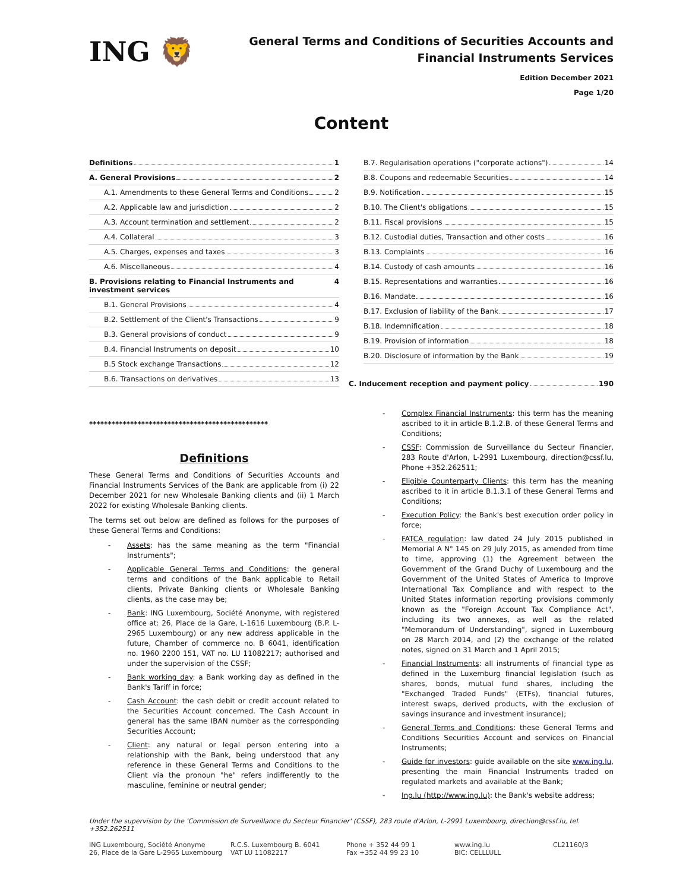ING 🦁
General Terms and Conditions of Securities Accounts and
Financial Instruments Services
Edition December 2021
Page 1/20
Content
Definitions 1
A. General Provisions 2
A.1. Amendments to these General Terms and Conditions 2
A.2. Applicable law and jurisdiction 2
A.3. Account termination and settlement 2
A.4. Collateral 3
A.5. Charges, expenses and taxes 3
A.6. Miscellaneous 4
B. Provisions relating to Financial Instruments and investment services 4
B.1. General Provisions 4
B.2. Settlement of the Client's Transactions 9
B.3. General provisions of conduct 9
B.4. Financial Instruments on deposit 10
B.5 Stock exchange Transactions 12
B.6. Transactions on derivatives 13
B.7. Regularisation operations ("corporate actions") 14
B.8. Coupons and redeemable Securities 14
B.9. Notification 15
B.10. The Client's obligations 15
B.11. Fiscal provisions 15
B.12. Custodial duties, Transaction and other costs 16
B.13. Complaints 16
B.14. Custody of cash amounts 16
B.15. Representations and warranties 16
B.16. Mandate 16
B.17. Exclusion of liability of the Bank 17
B.18. Indemnification 18
B.19. Provision of information 18
B.20. Disclosure of information by the Bank 19
C. Inducement reception and payment policy 190
************************************************
Definitions
These General Terms and Conditions of Securities Accounts and Financial Instruments Services of the Bank are applicable from (i) 22 December 2021 for new Wholesale Banking clients and (ii) 1 March 2022 for existing Wholesale Banking clients.
The terms set out below are defined as follows for the purposes of these General Terms and Conditions:
- Assets: has the same meaning as the term "Financial Instruments";
- Applicable General Terms and Conditions: the general terms and conditions of the Bank applicable to Retail clients, Private Banking clients or Wholesale Banking clients, as the case may be;
- Bank: ING Luxembourg, Société Anonyme, with registered office at: 26, Place de la Gare, L-1616 Luxembourg (B.P. L-2965 Luxembourg) or any new address applicable in the future, Chamber of commerce no. B 6041, identification no. 1960 2200 151, VAT no. LU 11082217; authorised and under the supervision of the CSSF;
- Bank working day: a Bank working day as defined in the Bank's Tariff in force;
- Cash Account: the cash debit or credit account related to the Securities Account concerned. The Cash Account in general has the same IBAN number as the corresponding Securities Account;
- Client: any natural or legal person entering into a relationship with the Bank, being understood that any reference in these General Terms and Conditions to the Client via the pronoun "he" refers indifferently to the masculine, feminine or neutral gender;
- Complex Financial Instruments: this term has the meaning ascribed to it in article B.1.2.B. of these General Terms and Conditions;
- CSSF: Commission de Surveillance du Secteur Financier, 283 Route d'Arlon, L-2991 Luxembourg, direction@cssf.lu, Phone +352.262511;
- Eligible Counterparty Clients: this term has the meaning ascribed to it in article B.1.3.1 of these General Terms and Conditions;
- Execution Policy: the Bank's best execution order policy in force;
- FATCA regulation: law dated 24 July 2015 published in Memorial A N° 145 on 29 July 2015, as amended from time to time, approving (1) the Agreement between the Government of the Grand Duchy of Luxembourg and the Government of the United States of America to Improve International Tax Compliance and with respect to the United States information reporting provisions commonly known as the "Foreign Account Tax Compliance Act", including its two annexes, as well as the related "Memorandum of Understanding", signed in Luxembourg on 28 March 2014, and (2) the exchange of the related notes, signed on 31 March and 1 April 2015;
- Financial Instruments: all instruments of financial type as defined in the Luxemburg financial legislation (such as shares, bonds, mutual fund shares, including the "Exchanged Traded Funds" (ETFs), financial futures, interest swaps, derived products, with the exclusion of savings insurance and investment insurance);
- General Terms and Conditions: these General Terms and Conditions Securities Account and services on Financial Instruments;
- Guide for investors: guide available on the site www.ing.lu, presenting the main Financial Instruments traded on regulated markets and available at the Bank;
- Ing.lu (http://www.ing.lu): the Bank's website address;
Under the supervision by the 'Commission de Surveillance du Secteur Financier' (CSSF), 283 route d'Arlon, L-2991 Luxembourg, direction@cssf.lu, tel. +352.262511
ING Luxembourg, Société Anonyme
26, Place de la Gare L-2965 Luxembourg
R.C.S. Luxembourg B. 6041
VAT LU 11082217
Phone + 352 44 99 1
Fax +352 44 99 23 10
www.ing.lu
BIC: CELLLULL
CL21160/3